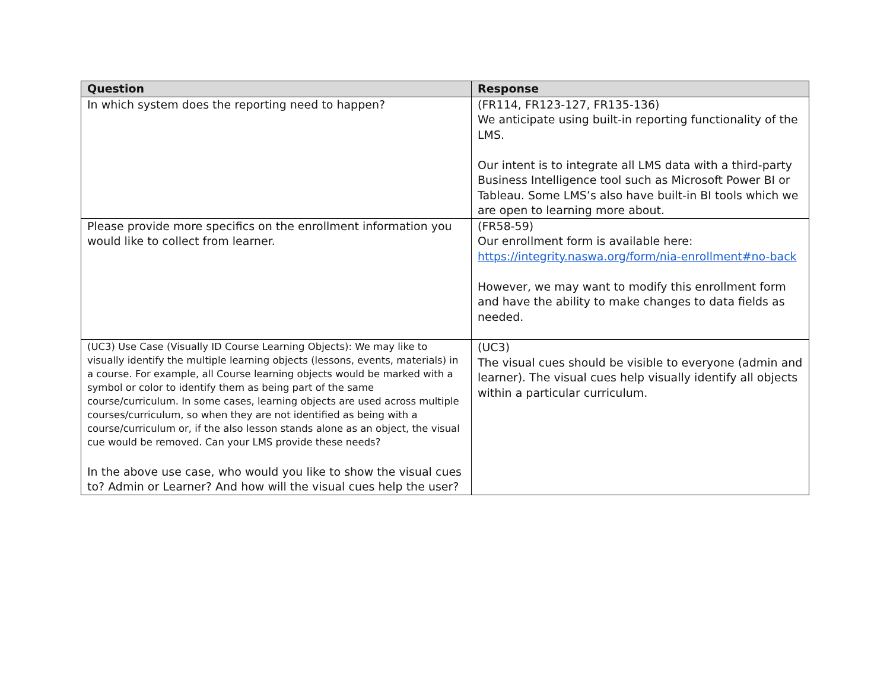| Question | Response |
| --- | --- |
| In which system does the reporting need to happen? | (FR114, FR123-127, FR135-136) We anticipate using built-in reporting functionality of the LMS. Our intent is to integrate all LMS data with a third-party Business Intelligence tool such as Microsoft Power BI or Tableau. Some LMS’s also have built-in BI tools which we are open to learning more about. |
| Please provide more specifics on the enrollment information you would like to collect from learner. | (FR58-59) Our enrollment form is available here: https://integrity.naswa.org/form/nia-enrollment#no-back However, we may want to modify this enrollment form and have the ability to make changes to data fields as needed. |
| (UC3) Use Case (Visually ID Course Learning Objects): We may like to visually identify the multiple learning objects (lessons, events, materials) in a course. For example, all Course learning objects would be marked with a symbol or color to identify them as being part of the same course/curriculum. In some cases, learning objects are used across multiple courses/curriculum, so when they are not identified as being with a course/curriculum or, if the also lesson stands alone as an object, the visual cue would be removed. Can your LMS provide these needs? In the above use case, who would you like to show the visual cues to? Admin or Learner? And how will the visual cues help the user? | (UC3) The visual cues should be visible to everyone (admin and learner). The visual cues help visually identify all objects within a particular curriculum. |